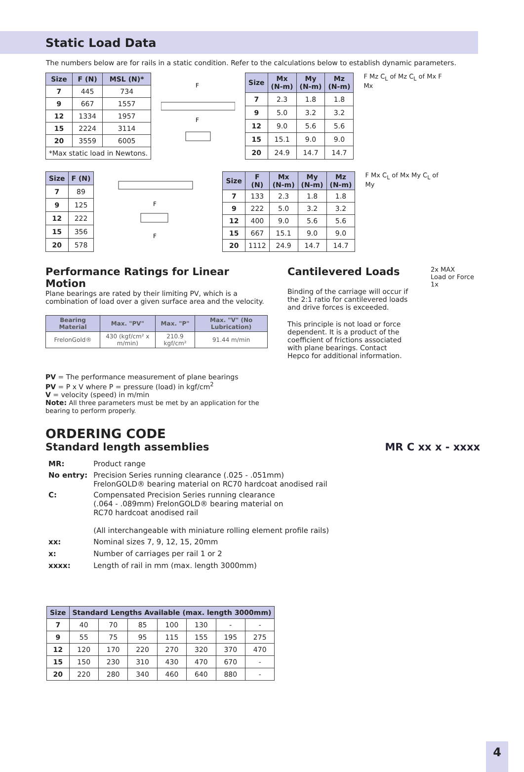Static Load Data
The numbers below are for rails in a static condition. Refer to the calculations below to establish dynamic parameters.
| Size | F (N) | MSL (N)* |
| --- | --- | --- |
| 7 | 445 | 734 |
| 9 | 667 | 1557 |
| 12 | 1334 | 1957 |
| 15 | 2224 | 3114 |
| 20 | 3559 | 6005 |
| *Max static load in Newtons. | | |
F
F
| Size | Mx (N-m) | My (N-m) | Mz (N-m) |
| --- | --- | --- | --- |
| 7 | 2.3 | 1.8 | 1.8 |
| 9 | 5.0 | 3.2 | 3.2 |
| 12 | 9.0 | 5.6 | 5.6 |
| 15 | 15.1 | 9.0 | 9.0 |
| 20 | 24.9 | 14.7 | 14.7 |
F Mz C<sub>L</sub> of Mz C<sub>L</sub> of Mx F Mx
| Size | F (N) |
| --- | --- |
| 7 | 89 |
| 9 | 125 |
| 12 | 222 |
| 15 | 356 |
| 20 | 578 |
F
F
| Size | F (N) | Mx (N-m) | My (N-m) | Mz (N-m) |
| --- | --- | --- | --- | --- |
| 7 | 133 | 2.3 | 1.8 | 1.8 |
| 9 | 222 | 5.0 | 3.2 | 3.2 |
| 12 | 400 | 9.0 | 5.6 | 5.6 |
| 15 | 667 | 15.1 | 9.0 | 9.0 |
| 20 | 1112 | 24.9 | 14.7 | 14.7 |
F Mx C<sub>L</sub> of Mx My C<sub>L</sub> of My
Performance Ratings for Linear Motion
Plane bearings are rated by their limiting PV, which is a combination of load over a given surface area and the velocity.
| Bearing Material | Max. "PV" | Max. "P" | Max. "V" (No Lubrication) |
| --- | --- | --- | --- |
| FrelonGold® | 430 (kgf/cm² x m/min) | 210.9 kgf/cm² | 91.44 m/min |
PV = The performance measurement of plane bearings
PV = P x V where P = pressure (load) in kgf/cm<sup>2</sup>
V = velocity (speed) in m/min
Note: All three parameters must be met by an application for the bearing to perform properly.
Cantilevered Loads
Binding of the carriage will occur if the 2:1 ratio for cantilevered loads and drive forces is exceeded.
This principle is not load or force dependent. It is a product of the coefficient of frictions associated with plane bearings. Contact Hepco for additional information.
2x MAX
Load or Force
1x
ORDERING CODE
Standard length assemblies MR C xx x - xxxx
| MR: | Product range |
| No entry: | Precision Series running clearance (.025 - .051mm) FrelonGOLD® bearing material on RC70 hardcoat anodised rail |
| C: | Compensated Precision Series running clearance (.064 - .089mm) FrelonGOLD® bearing material on RC70 hardcoat anodised rail (All interchangeable with miniature rolling element profile rails) |
| xx: | Nominal sizes 7, 9, 12, 15, 20mm |
| x: | Number of carriages per rail 1 or 2 |
| xxxx: | Length of rail in mm (max. length 3000mm) |
| Size | Standard Lengths Available (max. length 3000mm) | | | | | | |
| --- | --- | --- | --- | --- | --- | --- | --- |
| 7 | 40 | 70 | 85 | 100 | 130 | - | - |
| 9 | 55 | 75 | 95 | 115 | 155 | 195 | 275 |
| 12 | 120 | 170 | 220 | 270 | 320 | 370 | 470 |
| 15 | 150 | 230 | 310 | 430 | 470 | 670 | - |
| 20 | 220 | 280 | 340 | 460 | 640 | 880 | - |
4